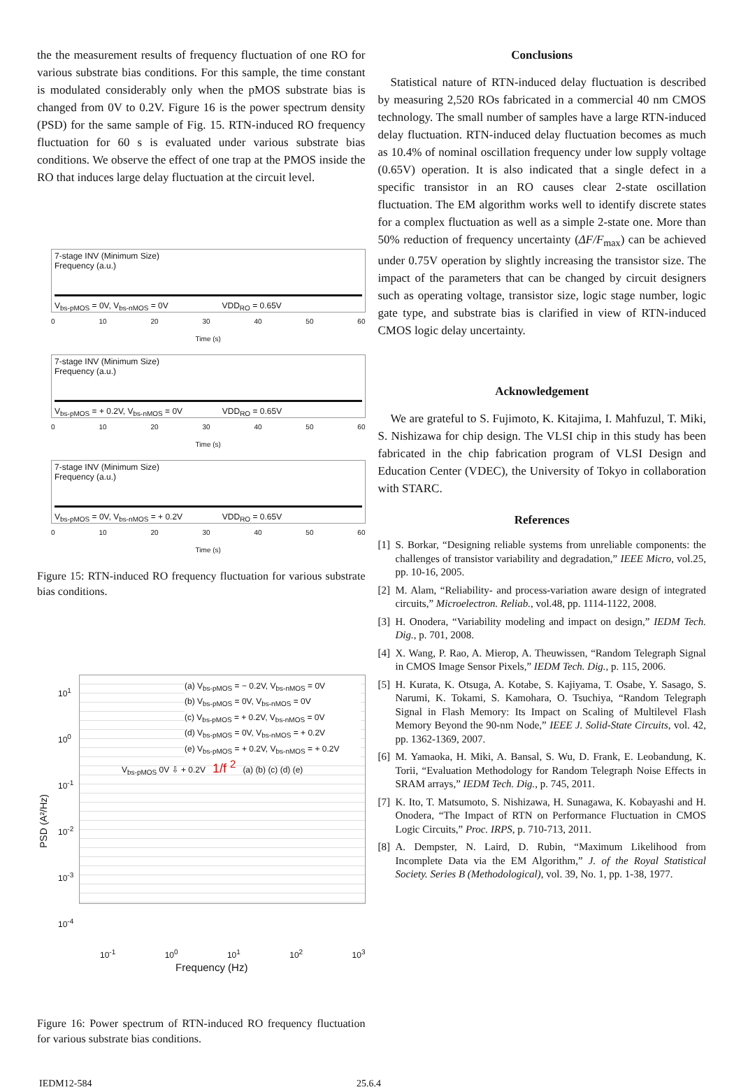the the measurement results of frequency fluctuation of one RO for various substrate bias conditions. For this sample, the time constant is modulated considerably only when the pMOS substrate bias is changed from 0V to 0.2V. Figure 16 is the power spectrum density (PSD) for the same sample of Fig. 15. RTN-induced RO frequency fluctuation for 60 s is evaluated under various substrate bias conditions. We observe the effect of one trap at the PMOS inside the RO that induces large delay fluctuation at the circuit level.
7-stage INV (Minimum Size)
Frequency (a.u.)
V<sub>bs-pMOS</sub> = 0V, V<sub>bs-nMOS</sub> = 0V VDD<sub>RO</sub> = 0.65V
0 10 20 30 40 50 60
Time (s)
7-stage INV (Minimum Size)
Frequency (a.u.)
V<sub>bs-pMOS</sub> = + 0.2V, V<sub>bs-nMOS</sub> = 0V VDD<sub>RO</sub> = 0.65V
0 10 20 30 40 50 60
Time (s)
7-stage INV (Minimum Size)
Frequency (a.u.)
V<sub>bs-pMOS</sub> = 0V, V<sub>bs-nMOS</sub> = + 0.2V VDD<sub>RO</sub> = 0.65V
0 10 20 30 40 50 60
Time (s)
Figure 15: RTN-induced RO frequency fluctuation for various substrate bias conditions.
PSD (A²/Hz)
10<sup>1</sup>
10<sup>0</sup>
10<sup>-1</sup>
10<sup>-2</sup>
10<sup>-3</sup>
10<sup>-4</sup>
(a) V<sub>bs-pMOS</sub> = − 0.2V, V<sub>bs-nMOS</sub> = 0V
(b) V<sub>bs-pMOS</sub> = 0V, V<sub>bs-nMOS</sub> = 0V
(c) V<sub>bs-pMOS</sub> = + 0.2V, V<sub>bs-nMOS</sub> = 0V
(d) V<sub>bs-pMOS</sub> = 0V, V<sub>bs-nMOS</sub> = + 0.2V
(e) V<sub>bs-pMOS</sub> = + 0.2V, V<sub>bs-nMOS</sub> = + 0.2V
V<sub>bs-pMOS</sub> 0V ⇩ + 0.2V 1/f <sup>2</sup> (a) (b) (c) (d) (e)
10<sup>-1</sup> 10<sup>0</sup> 10<sup>1</sup> 10<sup>2</sup> 10<sup>3</sup>
Frequency (Hz)
Figure 16: Power spectrum of RTN-induced RO frequency fluctuation for various substrate bias conditions.
Conclusions
Statistical nature of RTN-induced delay fluctuation is described by measuring 2,520 ROs fabricated in a commercial 40 nm CMOS technology. The small number of samples have a large RTN-induced delay fluctuation. RTN-induced delay fluctuation becomes as much as 10.4% of nominal oscillation frequency under low supply voltage (0.65V) operation. It is also indicated that a single defect in a specific transistor in an RO causes clear 2-state oscillation fluctuation. The EM algorithm works well to identify discrete states for a complex fluctuation as well as a simple 2-state one. More than 50% reduction of frequency uncertainty (ΔF/F<sub>max</sub>) can be achieved under 0.75V operation by slightly increasing the transistor size. The impact of the parameters that can be changed by circuit designers such as operating voltage, transistor size, logic stage number, logic gate type, and substrate bias is clarified in view of RTN-induced CMOS logic delay uncertainty.
Acknowledgement
We are grateful to S. Fujimoto, K. Kitajima, I. Mahfuzul, T. Miki, S. Nishizawa for chip design. The VLSI chip in this study has been fabricated in the chip fabrication program of VLSI Design and Education Center (VDEC), the University of Tokyo in collaboration with STARC.
References
[1]
S. Borkar, “Designing reliable systems from unreliable components: the challenges of transistor variability and degradation,” IEEE Micro, vol.25, pp. 10-16, 2005.
[2]
M. Alam, “Reliability- and process-variation aware design of integrated circuits,” Microelectron. Reliab., vol.48, pp. 1114-1122, 2008.
[3]
H. Onodera, “Variability modeling and impact on design,” IEDM Tech. Dig., p. 701, 2008.
[4]
X. Wang, P. Rao, A. Mierop, A. Theuwissen, “Random Telegraph Signal in CMOS Image Sensor Pixels,” IEDM Tech. Dig., p. 115, 2006.
[5]
H. Kurata, K. Otsuga, A. Kotabe, S. Kajiyama, T. Osabe, Y. Sasago, S. Narumi, K. Tokami, S. Kamohara, O. Tsuchiya, “Random Telegraph Signal in Flash Memory: Its Impact on Scaling of Multilevel Flash Memory Beyond the 90-nm Node,” IEEE J. Solid-State Circuits, vol. 42, pp. 1362-1369, 2007.
[6]
M. Yamaoka, H. Miki, A. Bansal, S. Wu, D. Frank, E. Leobandung, K. Torii, “Evaluation Methodology for Random Telegraph Noise Effects in SRAM arrays,” IEDM Tech. Dig., p. 745, 2011.
[7]
K. Ito, T. Matsumoto, S. Nishizawa, H. Sunagawa, K. Kobayashi and H. Onodera, “The Impact of RTN on Performance Fluctuation in CMOS Logic Circuits,” Proc. IRPS, p. 710-713, 2011.
[8]
A. Dempster, N. Laird, D. Rubin, “Maximum Likelihood from Incomplete Data via the EM Algorithm,” J. of the Royal Statistical Society. Series B (Methodological), vol. 39, No. 1, pp. 1-38, 1977.
IEDM12-584 25.6.4